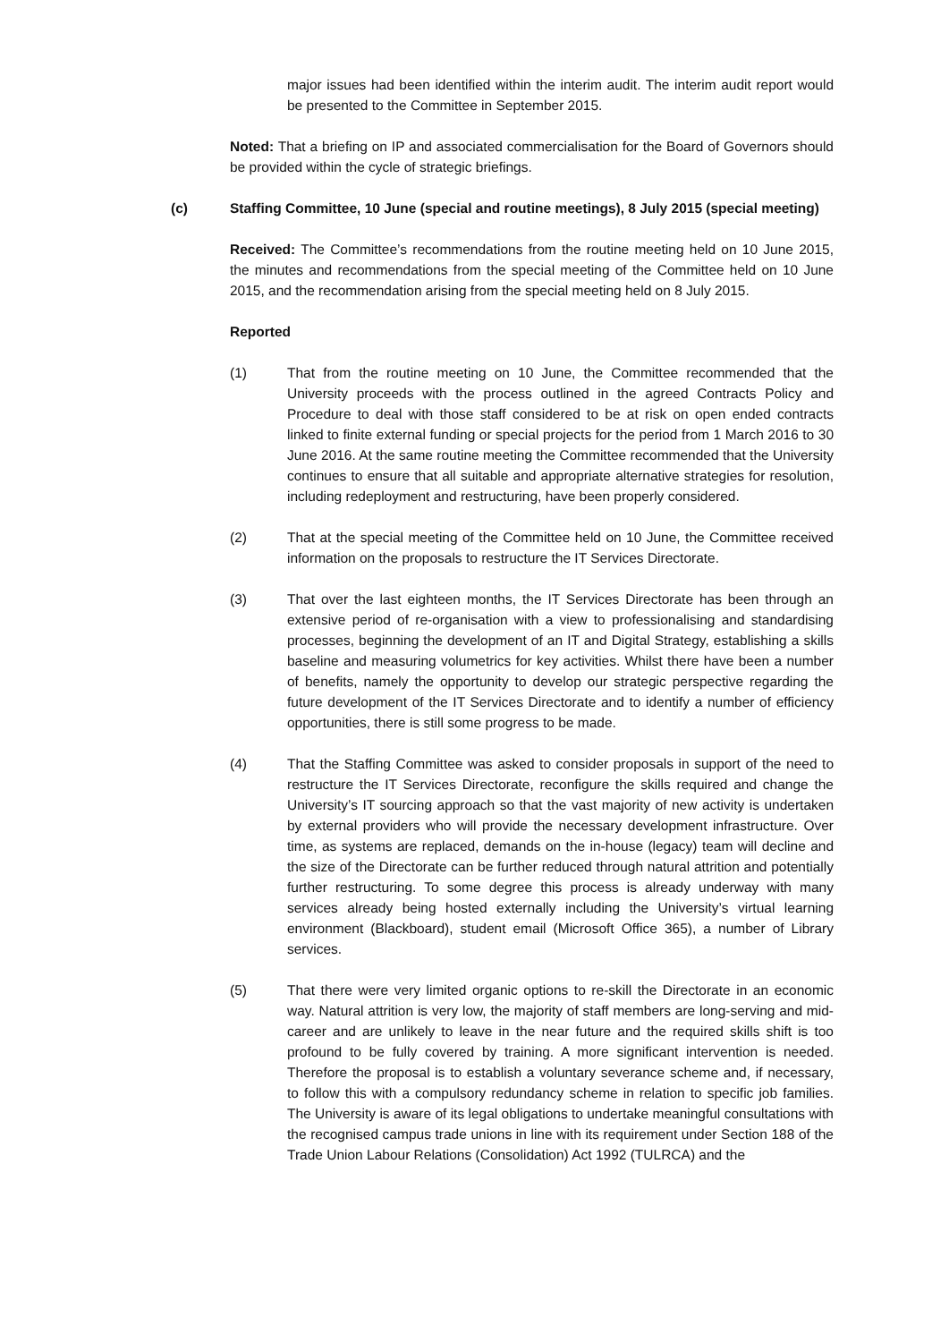major issues had been identified within the interim audit. The interim audit report would be presented to the Committee in September 2015.
Noted: That a briefing on IP and associated commercialisation for the Board of Governors should be provided within the cycle of strategic briefings.
(c) Staffing Committee, 10 June (special and routine meetings), 8 July 2015 (special meeting)
Received: The Committee’s recommendations from the routine meeting held on 10 June 2015, the minutes and recommendations from the special meeting of the Committee held on 10 June 2015, and the recommendation arising from the special meeting held on 8 July 2015.
Reported
(1) That from the routine meeting on 10 June, the Committee recommended that the University proceeds with the process outlined in the agreed Contracts Policy and Procedure to deal with those staff considered to be at risk on open ended contracts linked to finite external funding or special projects for the period from 1 March 2016 to 30 June 2016. At the same routine meeting the Committee recommended that the University continues to ensure that all suitable and appropriate alternative strategies for resolution, including redeployment and restructuring, have been properly considered.
(2) That at the special meeting of the Committee held on 10 June, the Committee received information on the proposals to restructure the IT Services Directorate.
(3) That over the last eighteen months, the IT Services Directorate has been through an extensive period of re-organisation with a view to professionalising and standardising processes, beginning the development of an IT and Digital Strategy, establishing a skills baseline and measuring volumetrics for key activities. Whilst there have been a number of benefits, namely the opportunity to develop our strategic perspective regarding the future development of the IT Services Directorate and to identify a number of efficiency opportunities, there is still some progress to be made.
(4) That the Staffing Committee was asked to consider proposals in support of the need to restructure the IT Services Directorate, reconfigure the skills required and change the University’s IT sourcing approach so that the vast majority of new activity is undertaken by external providers who will provide the necessary development infrastructure. Over time, as systems are replaced, demands on the in-house (legacy) team will decline and the size of the Directorate can be further reduced through natural attrition and potentially further restructuring. To some degree this process is already underway with many services already being hosted externally including the University’s virtual learning environment (Blackboard), student email (Microsoft Office 365), a number of Library services.
(5) That there were very limited organic options to re-skill the Directorate in an economic way. Natural attrition is very low, the majority of staff members are long-serving and mid-career and are unlikely to leave in the near future and the required skills shift is too profound to be fully covered by training. A more significant intervention is needed. Therefore the proposal is to establish a voluntary severance scheme and, if necessary, to follow this with a compulsory redundancy scheme in relation to specific job families. The University is aware of its legal obligations to undertake meaningful consultations with the recognised campus trade unions in line with its requirement under Section 188 of the Trade Union Labour Relations (Consolidation) Act 1992 (TULRCA) and the